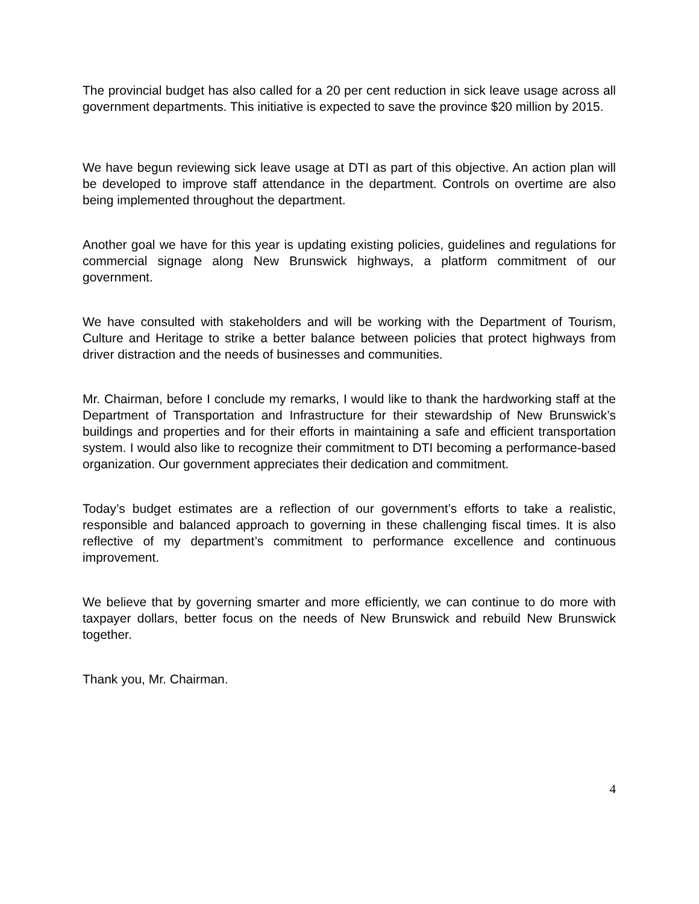The provincial budget has also called for a 20 per cent reduction in sick leave usage across all government departments. This initiative is expected to save the province $20 million by 2015.
We have begun reviewing sick leave usage at DTI as part of this objective. An action plan will be developed to improve staff attendance in the department. Controls on overtime are also being implemented throughout the department.
Another goal we have for this year is updating existing policies, guidelines and regulations for commercial signage along New Brunswick highways, a platform commitment of our government.
We have consulted with stakeholders and will be working with the Department of Tourism, Culture and Heritage to strike a better balance between policies that protect highways from driver distraction and the needs of businesses and communities.
Mr. Chairman, before I conclude my remarks, I would like to thank the hardworking staff at the Department of Transportation and Infrastructure for their stewardship of New Brunswick’s buildings and properties and for their efforts in maintaining a safe and efficient transportation system. I would also like to recognize their commitment to DTI becoming a performance-based organization. Our government appreciates their dedication and commitment.
Today’s budget estimates are a reflection of our government’s efforts to take a realistic, responsible and balanced approach to governing in these challenging fiscal times. It is also reflective of my department’s commitment to performance excellence and continuous improvement.
We believe that by governing smarter and more efficiently, we can continue to do more with taxpayer dollars, better focus on the needs of New Brunswick and rebuild New Brunswick together.
Thank you, Mr. Chairman.
4